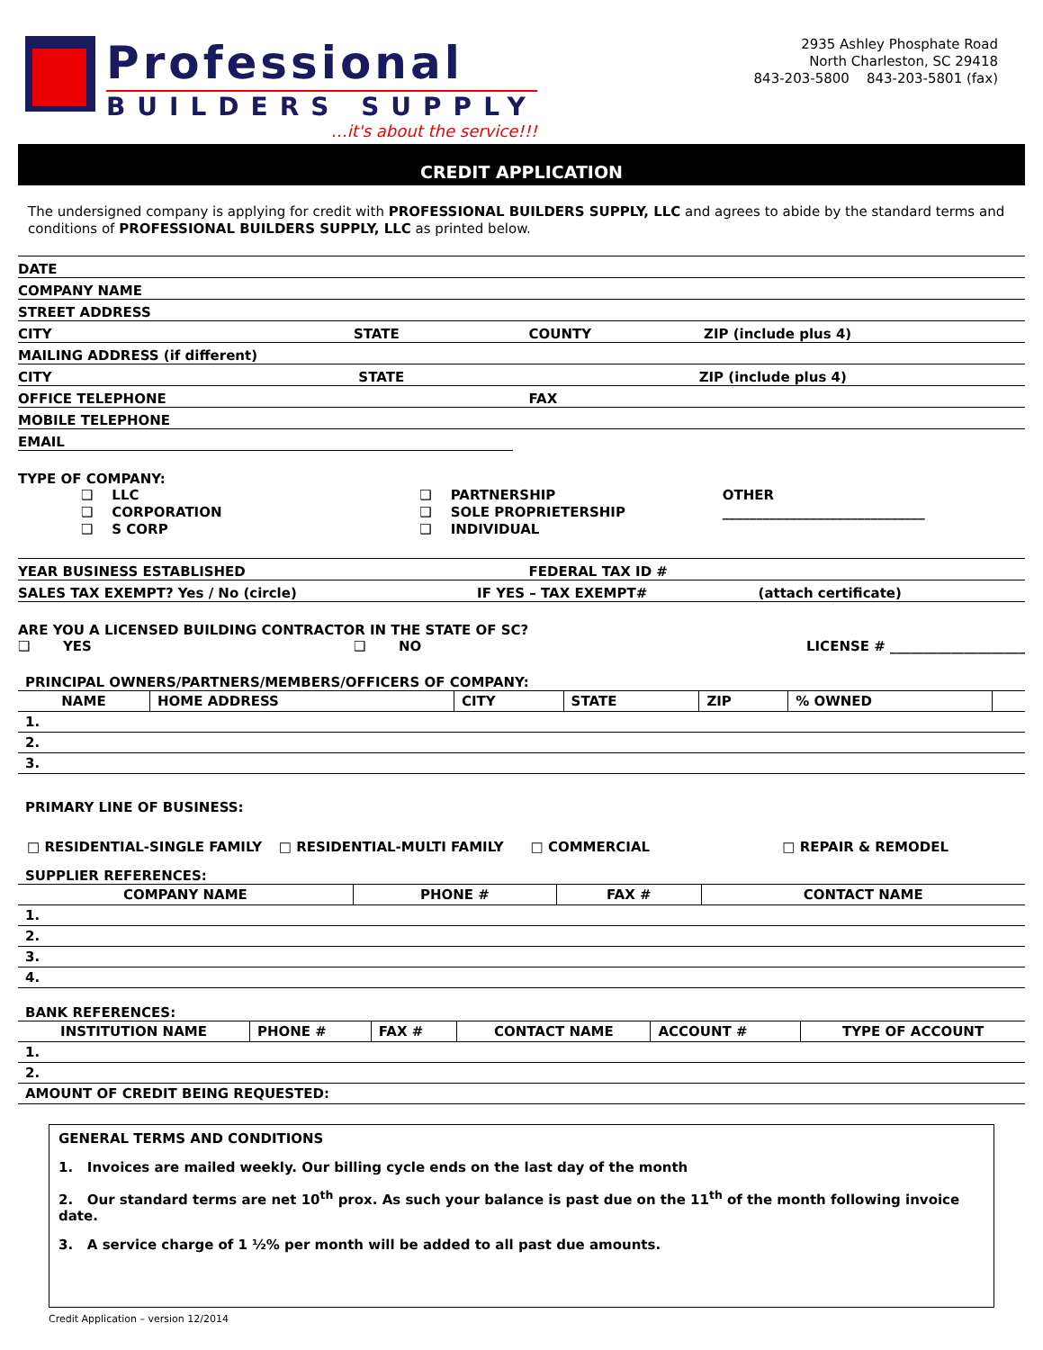Professional
BUILDERS SUPPLY
…it's about the service!!!
2935 Ashley Phosphate Road
North Charleston, SC 29418
843-203-5800 843-203-5801 (fax)
CREDIT APPLICATION
The undersigned company is applying for credit with PROFESSIONAL BUILDERS SUPPLY, LLC and agrees to abide by the standard terms and conditions of PROFESSIONAL BUILDERS SUPPLY, LLC as printed below.
DATE
COMPANY NAME
STREET ADDRESS
CITY STATE COUNTY ZIP (include plus 4)
MAILING ADDRESS (if different)
CITY STATE ZIP (include plus 4)
OFFICE TELEPHONE FAX
MOBILE TELEPHONE
EMAIL
TYPE OF COMPANY:
❑ LLC
❑ CORPORATION
❑ S CORP
❑ PARTNERSHIP
❑ SOLE PROPRIETERSHIP
❑ INDIVIDUAL
OTHER
______________________________
YEAR BUSINESS ESTABLISHED FEDERAL TAX ID #
SALES TAX EXEMPT? Yes / No (circle) IF YES – TAX EXEMPT# (attach certificate)
ARE YOU A LICENSED BUILDING CONTRACTOR IN THE STATE OF SC?
❑ YES ❑ NO LICENSE # ____________________
PRINCIPAL OWNERS/PARTNERS/MEMBERS/OFFICERS OF COMPANY:
| NAME | HOME ADDRESS | CITY | STATE | ZIP | % OWNED | |
| --- | --- | --- | --- | --- | --- | --- |
| 1. | | | | | | |
| 2. | | | | | | |
| 3. | | | | | | |
PRIMARY LINE OF BUSINESS:
□ RESIDENTIAL-SINGLE FAMILY □ RESIDENTIAL-MULTI FAMILY □ COMMERCIAL □ REPAIR & REMODEL
SUPPLIER REFERENCES:
| COMPANY NAME | PHONE # | FAX # | CONTACT NAME |
| --- | --- | --- | --- |
| 1. | | | |
| 2. | | | |
| 3. | | | |
| 4. | | | |
BANK REFERENCES:
| INSTITUTION NAME | PHONE # | FAX # | CONTACT NAME | ACCOUNT # | TYPE OF ACCOUNT |
| --- | --- | --- | --- | --- | --- |
| 1. | | | | | |
| 2. | | | | | |
| AMOUNT OF CREDIT BEING REQUESTED: | | | | | |
GENERAL TERMS AND CONDITIONS
1. Invoices are mailed weekly. Our billing cycle ends on the last day of the month
2. Our standard terms are net 10<sup>th</sup> prox. As such your balance is past due on the 11<sup>th</sup> of the month following invoice date.
3. A service charge of 1 ½% per month will be added to all past due amounts.
Credit Application – version 12/2014